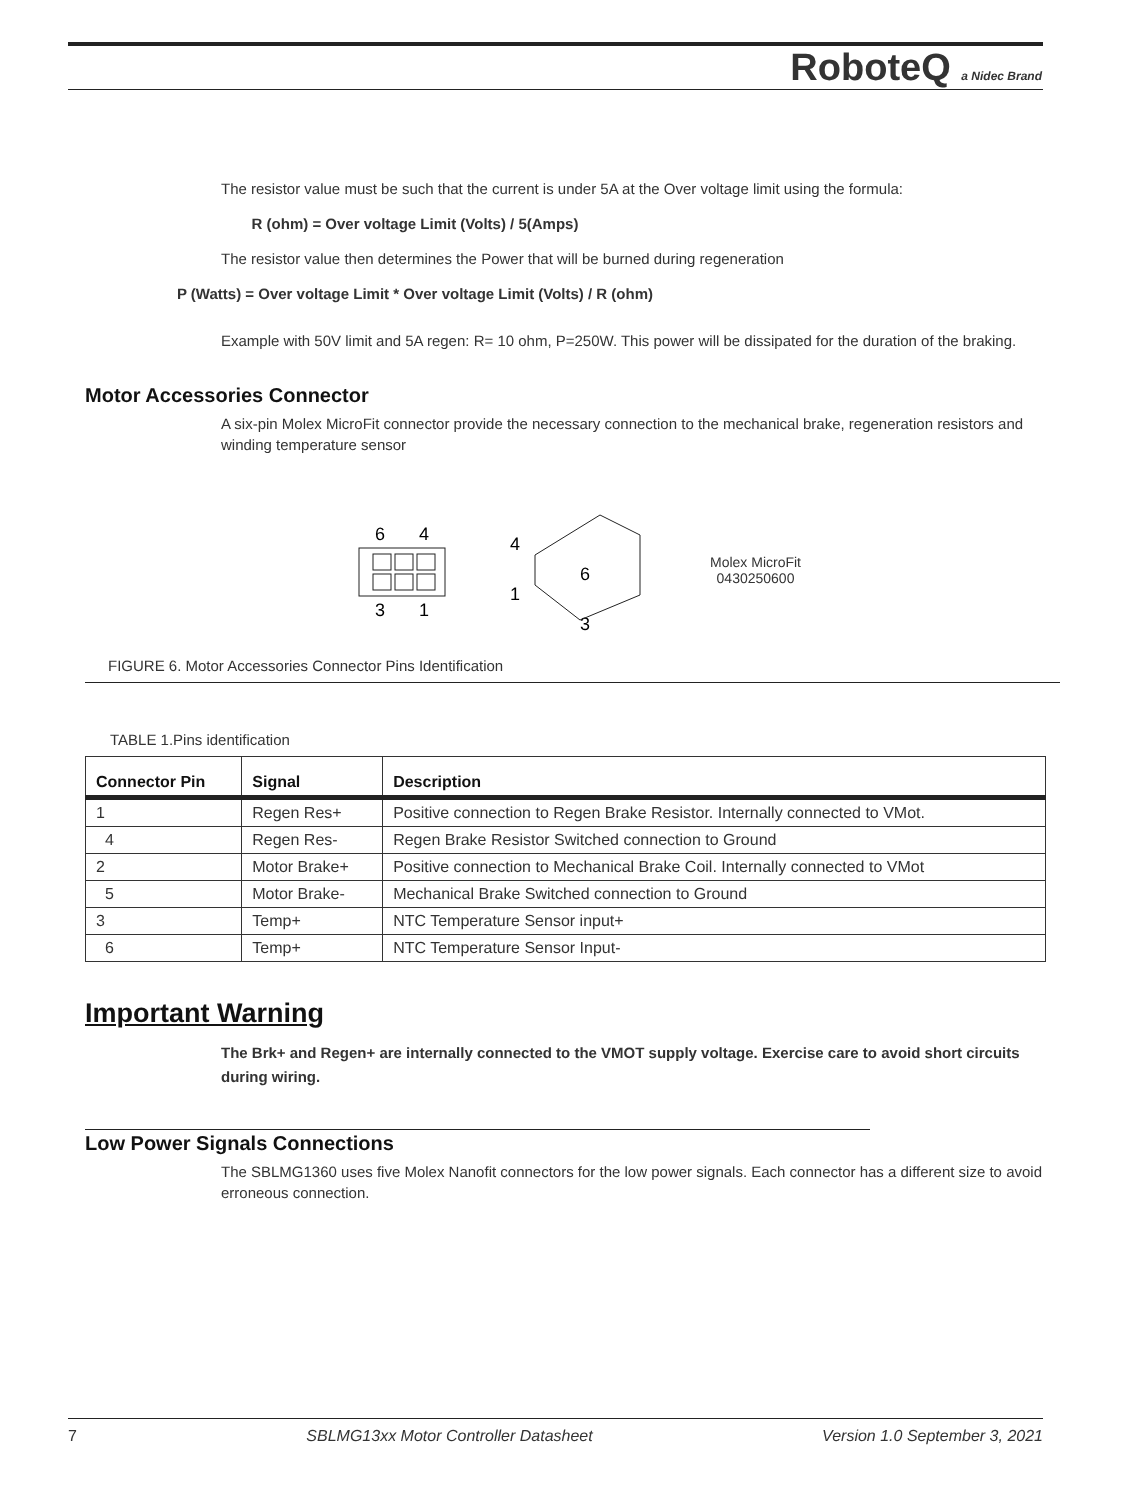RoboteQ a Nidec Brand
The resistor value must be such that the current is under 5A at the Over voltage limit using the formula:
R (ohm) = Over voltage Limit (Volts) / 5(Amps)
The resistor value then determines the Power that will be burned during regeneration
P (Watts) = Over voltage Limit * Over voltage Limit (Volts) / R (ohm)
Example with 50V limit and 5A regen: R= 10 ohm, P=250W. This power will be dissipated for the duration of the braking.
Motor Accessories Connector
A six-pin Molex MicroFit connector provide the necessary connection to the mechanical brake, regeneration resistors and winding temperature sensor
6
4
3
1
4
1
6
3
Molex MicroFit
0430250600
FIGURE 6. Motor Accessories Connector Pins Identification
TABLE 1.Pins identification
| Connector Pin | Signal | Description |
| --- | --- | --- |
| 1 | Regen Res+ | Positive connection to Regen Brake Resistor. Internally connected to VMot. |
| 4 | Regen Res- | Regen Brake Resistor Switched connection to Ground |
| 2 | Motor Brake+ | Positive connection to Mechanical Brake Coil. Internally connected to VMot |
| 5 | Motor Brake- | Mechanical Brake Switched connection to Ground |
| 3 | Temp+ | NTC Temperature Sensor input+ |
| 6 | Temp+ | NTC Temperature Sensor Input- |
Important Warning
The Brk+ and Regen+ are internally connected to the VMOT supply voltage. Exercise care to avoid short circuits during wiring.
Low Power Signals Connections
The SBLMG1360 uses five Molex Nanofit connectors for the low power signals. Each connector has a different size to avoid erroneous connection.
7 SBLMG13xx Motor Controller Datasheet Version 1.0 September 3, 2021